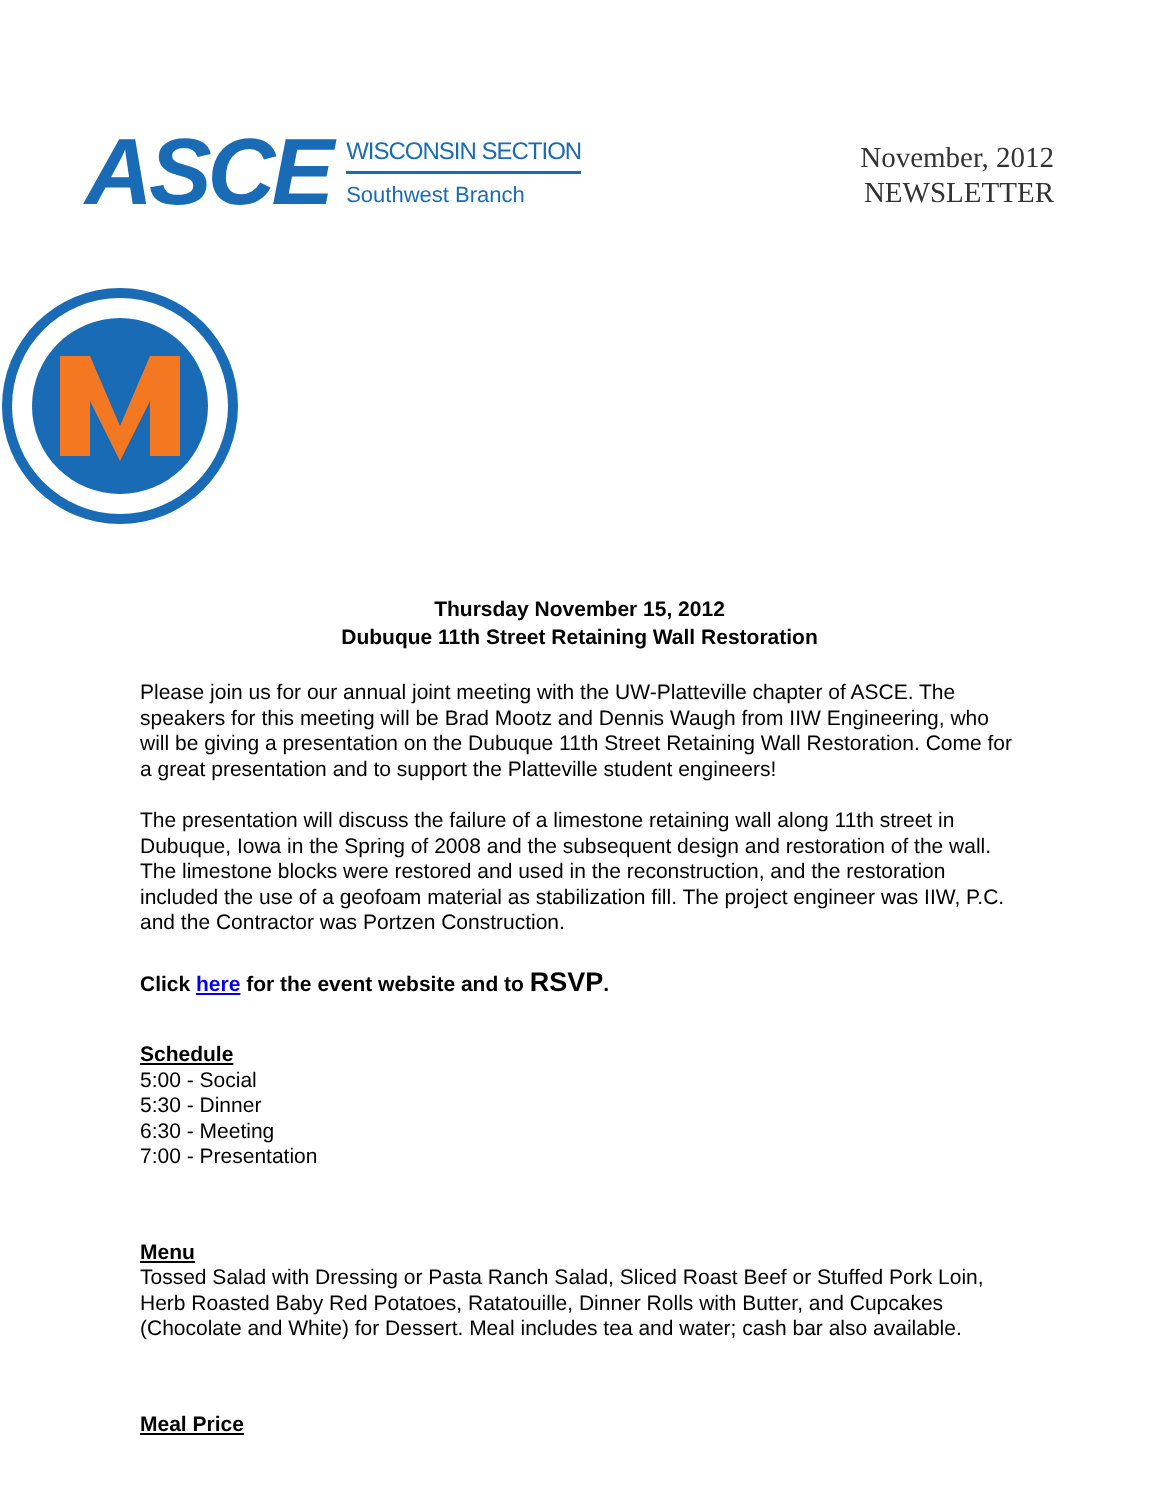ASCE
WISCONSIN SECTION
Southwest Branch
November, 2012
NEWSLETTER
Thursday November 15, 2012
Dubuque 11th Street Retaining Wall Restoration
Please join us for our annual joint meeting with the UW-Platteville chapter of ASCE. The speakers for this meeting will be Brad Mootz and Dennis Waugh from IIW Engineering, who will be giving a presentation on the Dubuque 11th Street Retaining Wall Restoration. Come for a great presentation and to support the Platteville student engineers!
The presentation will discuss the failure of a limestone retaining wall along 11th street in Dubuque, Iowa in the Spring of 2008 and the subsequent design and restoration of the wall. The limestone blocks were restored and used in the reconstruction, and the restoration included the use of a geofoam material as stabilization fill. The project engineer was IIW, P.C. and the Contractor was Portzen Construction.
Click here for the event website and to RSVP.
Schedule
5:00 - Social
5:30 - Dinner
6:30 - Meeting
7:00 - Presentation
Menu
Tossed Salad with Dressing or Pasta Ranch Salad, Sliced Roast Beef or Stuffed Pork Loin, Herb Roasted Baby Red Potatoes, Ratatouille, Dinner Rolls with Butter, and Cupcakes (Chocolate and White) for Dessert. Meal includes tea and water; cash bar also available.
Meal Price